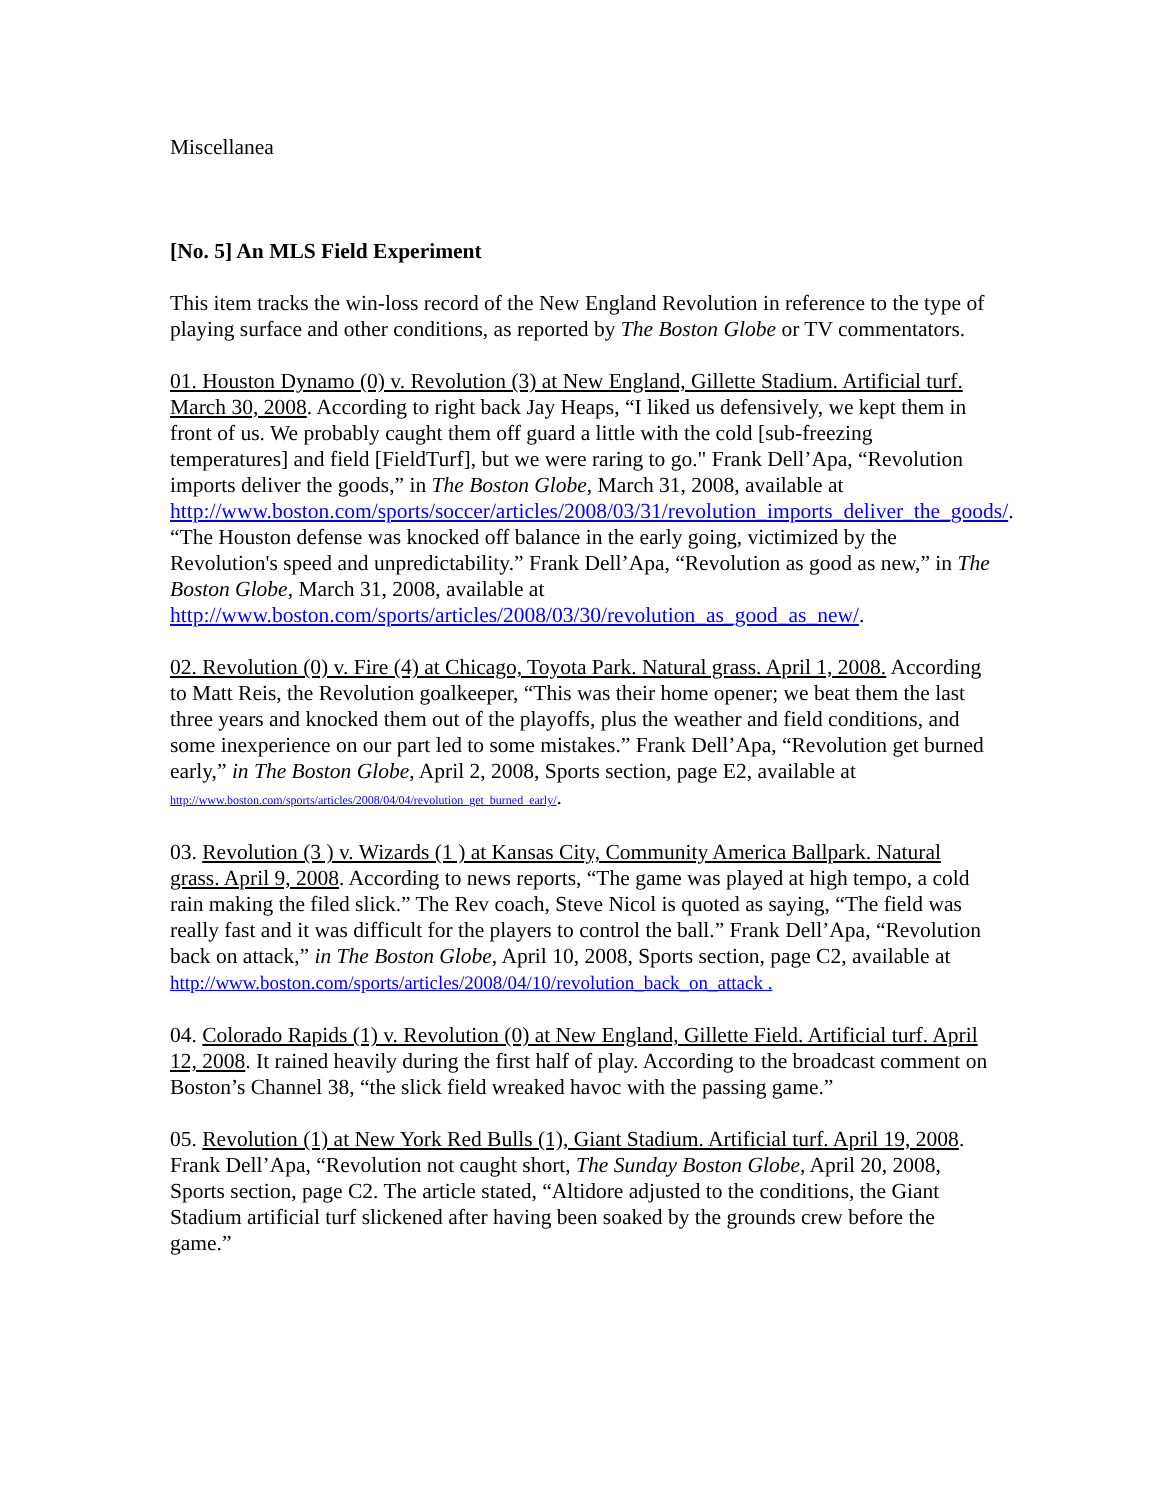Miscellanea
[No. 5] An MLS Field Experiment
This item tracks the win-loss record of the New England Revolution in reference to the type of playing surface and other conditions, as reported by The Boston Globe or TV commentators.
01. Houston Dynamo (0) v. Revolution (3) at New England, Gillette Stadium. Artificial turf. March 30, 2008. According to right back Jay Heaps, “I liked us defensively, we kept them in front of us. We probably caught them off guard a little with the cold [sub-freezing temperatures] and field [FieldTurf], but we were raring to go." Frank Dell’Apa, “Revolution imports deliver the goods,” in The Boston Globe, March 31, 2008, available at http://www.boston.com/sports/soccer/articles/2008/03/31/revolution_imports_deliver_the_goods/. “The Houston defense was knocked off balance in the early going, victimized by the Revolution's speed and unpredictability.” Frank Dell’Apa, “Revolution as good as new,” in The Boston Globe, March 31, 2008, available at http://www.boston.com/sports/articles/2008/03/30/revolution_as_good_as_new/.
02. Revolution (0) v. Fire (4) at Chicago, Toyota Park. Natural grass. April 1, 2008. According to Matt Reis, the Revolution goalkeeper, “This was their home opener; we beat them the last three years and knocked them out of the playoffs, plus the weather and field conditions, and some inexperience on our part led to some mistakes.” Frank Dell’Apa, “Revolution get burned early,” in The Boston Globe, April 2, 2008, Sports section, page E2, available at http://www.boston.com/sports/articles/2008/04/04/revolution_get_burned_early/.
03. Revolution (3 ) v. Wizards (1 ) at Kansas City, Community America Ballpark. Natural grass. April 9, 2008. According to news reports, “The game was played at high tempo, a cold rain making the filed slick.” The Rev coach, Steve Nicol is quoted as saying, “The field was really fast and it was difficult for the players to control the ball.” Frank Dell’Apa, “Revolution back on attack,” in The Boston Globe, April 10, 2008, Sports section, page C2, available at http://www.boston.com/sports/articles/2008/04/10/revolution_back_on_attack .
04. Colorado Rapids (1) v. Revolution (0) at New England, Gillette Field. Artificial turf. April 12, 2008. It rained heavily during the first half of play. According to the broadcast comment on Boston’s Channel 38, “the slick field wreaked havoc with the passing game.”
05. Revolution (1) at New York Red Bulls (1), Giant Stadium. Artificial turf. April 19, 2008. Frank Dell’Apa, “Revolution not caught short, The Sunday Boston Globe, April 20, 2008, Sports section, page C2. The article stated, “Altidore adjusted to the conditions, the Giant Stadium artificial turf slickened after having been soaked by the grounds crew before the game.”